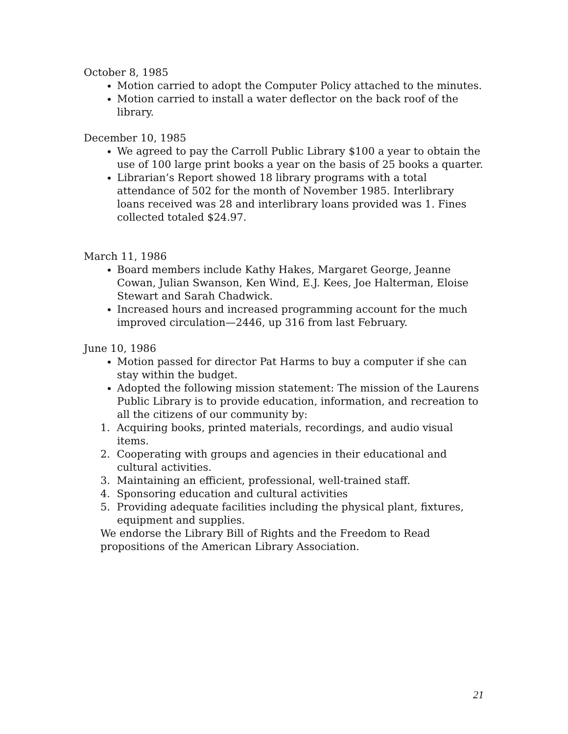October 8, 1985
Motion carried to adopt the Computer Policy attached to the minutes.
Motion carried to install a water deflector on the back roof of the library.
December 10, 1985
We agreed to pay the Carroll Public Library $100 a year to obtain the use of 100 large print books a year on the basis of 25 books a quarter.
Librarian’s Report showed 18 library programs with a total attendance of 502 for the month of November 1985. Interlibrary loans received was 28 and interlibrary loans provided was 1. Fines collected totaled $24.97.
March 11, 1986
Board members include Kathy Hakes, Margaret George, Jeanne Cowan, Julian Swanson, Ken Wind, E.J. Kees, Joe Halterman, Eloise Stewart and Sarah Chadwick.
Increased hours and increased programming account for the much improved circulation—2446, up 316 from last February.
June 10, 1986
Motion passed for director Pat Harms to buy a computer if she can stay within the budget.
Adopted the following mission statement: The mission of the Laurens Public Library is to provide education, information, and recreation to all the citizens of our community by:
1. Acquiring books, printed materials, recordings, and audio visual items.
2. Cooperating with groups and agencies in their educational and cultural activities.
3. Maintaining an efficient, professional, well-trained staff.
4. Sponsoring education and cultural activities
5. Providing adequate facilities including the physical plant, fixtures, equipment and supplies.
We endorse the Library Bill of Rights and the Freedom to Read propositions of the American Library Association.
21